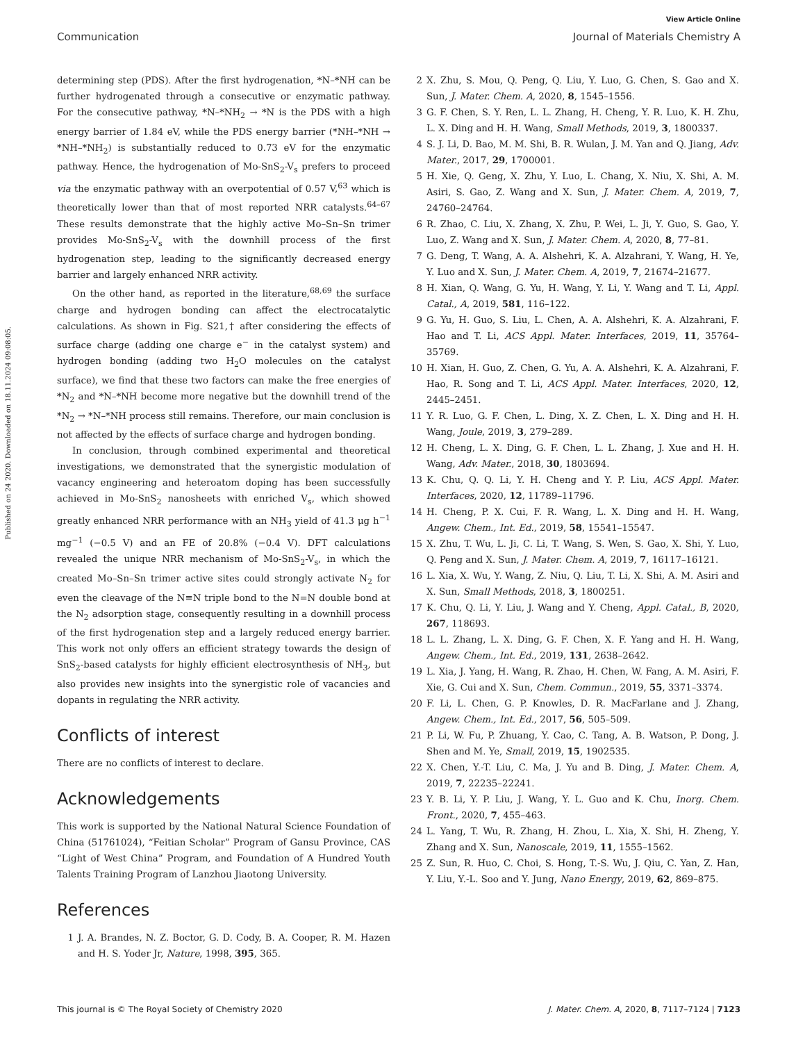View Article Online
Communication Journal of Materials Chemistry A
Published on 24 2020. Downloaded on 18.11.2024 09:08:05.
determining step (PDS). After the first hydrogenation, *N–*NH can be further hydrogenated through a consecutive or enzymatic pathway. For the consecutive pathway, *N–*NH<sub>2</sub> → *N is the PDS with a high energy barrier of 1.84 eV, while the PDS energy barrier (*NH–*NH → *NH–*NH<sub>2</sub>) is substantially reduced to 0.73 eV for the enzymatic pathway. Hence, the hydrogenation of Mo-SnS<sub>2</sub>-V<sub>s</sub> prefers to proceed via the enzymatic pathway with an overpotential of 0.57 V,<sup>63</sup> which is theoretically lower than that of most reported NRR catalysts.<sup>64–67</sup> These results demonstrate that the highly active Mo–Sn–Sn trimer provides Mo-SnS<sub>2</sub>-V<sub>s</sub> with the downhill process of the first hydrogenation step, leading to the significantly decreased energy barrier and largely enhanced NRR activity.
On the other hand, as reported in the literature,<sup>68,69</sup> the surface charge and hydrogen bonding can affect the electrocatalytic calculations. As shown in Fig. S21,† after considering the effects of surface charge (adding one charge e<sup>−</sup> in the catalyst system) and hydrogen bonding (adding two H<sub>2</sub>O molecules on the catalyst surface), we find that these two factors can make the free energies of *N<sub>2</sub> and *N–*NH become more negative but the downhill trend of the *N<sub>2</sub> → *N–*NH process still remains. Therefore, our main conclusion is not affected by the effects of surface charge and hydrogen bonding.
In conclusion, through combined experimental and theoretical investigations, we demonstrated that the synergistic modulation of vacancy engineering and heteroatom doping has been successfully achieved in Mo-SnS<sub>2</sub> nanosheets with enriched V<sub>s</sub>, which showed greatly enhanced NRR performance with an NH<sub>3</sub> yield of 41.3 μg h<sup>−1</sup> mg<sup>−1</sup> (−0.5 V) and an FE of 20.8% (−0.4 V). DFT calculations revealed the unique NRR mechanism of Mo-SnS<sub>2</sub>-V<sub>s</sub>, in which the created Mo–Sn–Sn trimer active sites could strongly activate N<sub>2</sub> for even the cleavage of the N≡N triple bond to the N=N double bond at the N<sub>2</sub> adsorption stage, consequently resulting in a downhill process of the first hydrogenation step and a largely reduced energy barrier. This work not only offers an efficient strategy towards the design of SnS<sub>2</sub>-based catalysts for highly efficient electrosynthesis of NH<sub>3</sub>, but also provides new insights into the synergistic role of vacancies and dopants in regulating the NRR activity.
Conflicts of interest
There are no conflicts of interest to declare.
Acknowledgements
This work is supported by the National Natural Science Foundation of China (51761024), “Feitian Scholar” Program of Gansu Province, CAS “Light of West China” Program, and Foundation of A Hundred Youth Talents Training Program of Lanzhou Jiaotong University.
References
1 J. A. Brandes, N. Z. Boctor, G. D. Cody, B. A. Cooper, R. M. Hazen and H. S. Yoder Jr, Nature, 1998, 395, 365.
2 X. Zhu, S. Mou, Q. Peng, Q. Liu, Y. Luo, G. Chen, S. Gao and X. Sun, J. Mater. Chem. A, 2020, 8, 1545–1556.
3 G. F. Chen, S. Y. Ren, L. L. Zhang, H. Cheng, Y. R. Luo, K. H. Zhu, L. X. Ding and H. H. Wang, Small Methods, 2019, 3, 1800337.
4 S. J. Li, D. Bao, M. M. Shi, B. R. Wulan, J. M. Yan and Q. Jiang, Adv. Mater., 2017, 29, 1700001.
5 H. Xie, Q. Geng, X. Zhu, Y. Luo, L. Chang, X. Niu, X. Shi, A. M. Asiri, S. Gao, Z. Wang and X. Sun, J. Mater. Chem. A, 2019, 7, 24760–24764.
6 R. Zhao, C. Liu, X. Zhang, X. Zhu, P. Wei, L. Ji, Y. Guo, S. Gao, Y. Luo, Z. Wang and X. Sun, J. Mater. Chem. A, 2020, 8, 77–81.
7 G. Deng, T. Wang, A. A. Alshehri, K. A. Alzahrani, Y. Wang, H. Ye, Y. Luo and X. Sun, J. Mater. Chem. A, 2019, 7, 21674–21677.
8 H. Xian, Q. Wang, G. Yu, H. Wang, Y. Li, Y. Wang and T. Li, Appl. Catal., A, 2019, 581, 116–122.
9 G. Yu, H. Guo, S. Liu, L. Chen, A. A. Alshehri, K. A. Alzahrani, F. Hao and T. Li, ACS Appl. Mater. Interfaces, 2019, 11, 35764–35769.
10 H. Xian, H. Guo, Z. Chen, G. Yu, A. A. Alshehri, K. A. Alzahrani, F. Hao, R. Song and T. Li, ACS Appl. Mater. Interfaces, 2020, 12, 2445–2451.
11 Y. R. Luo, G. F. Chen, L. Ding, X. Z. Chen, L. X. Ding and H. H. Wang, Joule, 2019, 3, 279–289.
12 H. Cheng, L. X. Ding, G. F. Chen, L. L. Zhang, J. Xue and H. H. Wang, Adv. Mater., 2018, 30, 1803694.
13 K. Chu, Q. Q. Li, Y. H. Cheng and Y. P. Liu, ACS Appl. Mater. Interfaces, 2020, 12, 11789–11796.
14 H. Cheng, P. X. Cui, F. R. Wang, L. X. Ding and H. H. Wang, Angew. Chem., Int. Ed., 2019, 58, 15541–15547.
15 X. Zhu, T. Wu, L. Ji, C. Li, T. Wang, S. Wen, S. Gao, X. Shi, Y. Luo, Q. Peng and X. Sun, J. Mater. Chem. A, 2019, 7, 16117–16121.
16 L. Xia, X. Wu, Y. Wang, Z. Niu, Q. Liu, T. Li, X. Shi, A. M. Asiri and X. Sun, Small Methods, 2018, 3, 1800251.
17 K. Chu, Q. Li, Y. Liu, J. Wang and Y. Cheng, Appl. Catal., B, 2020, 267, 118693.
18 L. L. Zhang, L. X. Ding, G. F. Chen, X. F. Yang and H. H. Wang, Angew. Chem., Int. Ed., 2019, 131, 2638–2642.
19 L. Xia, J. Yang, H. Wang, R. Zhao, H. Chen, W. Fang, A. M. Asiri, F. Xie, G. Cui and X. Sun, Chem. Commun., 2019, 55, 3371–3374.
20 F. Li, L. Chen, G. P. Knowles, D. R. MacFarlane and J. Zhang, Angew. Chem., Int. Ed., 2017, 56, 505–509.
21 P. Li, W. Fu, P. Zhuang, Y. Cao, C. Tang, A. B. Watson, P. Dong, J. Shen and M. Ye, Small, 2019, 15, 1902535.
22 X. Chen, Y.-T. Liu, C. Ma, J. Yu and B. Ding, J. Mater. Chem. A, 2019, 7, 22235–22241.
23 Y. B. Li, Y. P. Liu, J. Wang, Y. L. Guo and K. Chu, Inorg. Chem. Front., 2020, 7, 455–463.
24 L. Yang, T. Wu, R. Zhang, H. Zhou, L. Xia, X. Shi, H. Zheng, Y. Zhang and X. Sun, Nanoscale, 2019, 11, 1555–1562.
25 Z. Sun, R. Huo, C. Choi, S. Hong, T.-S. Wu, J. Qiu, C. Yan, Z. Han, Y. Liu, Y.-L. Soo and Y. Jung, Nano Energy, 2019, 62, 869–875.
This journal is © The Royal Society of Chemistry 2020 J. Mater. Chem. A, 2020, 8, 7117–7124 | 7123